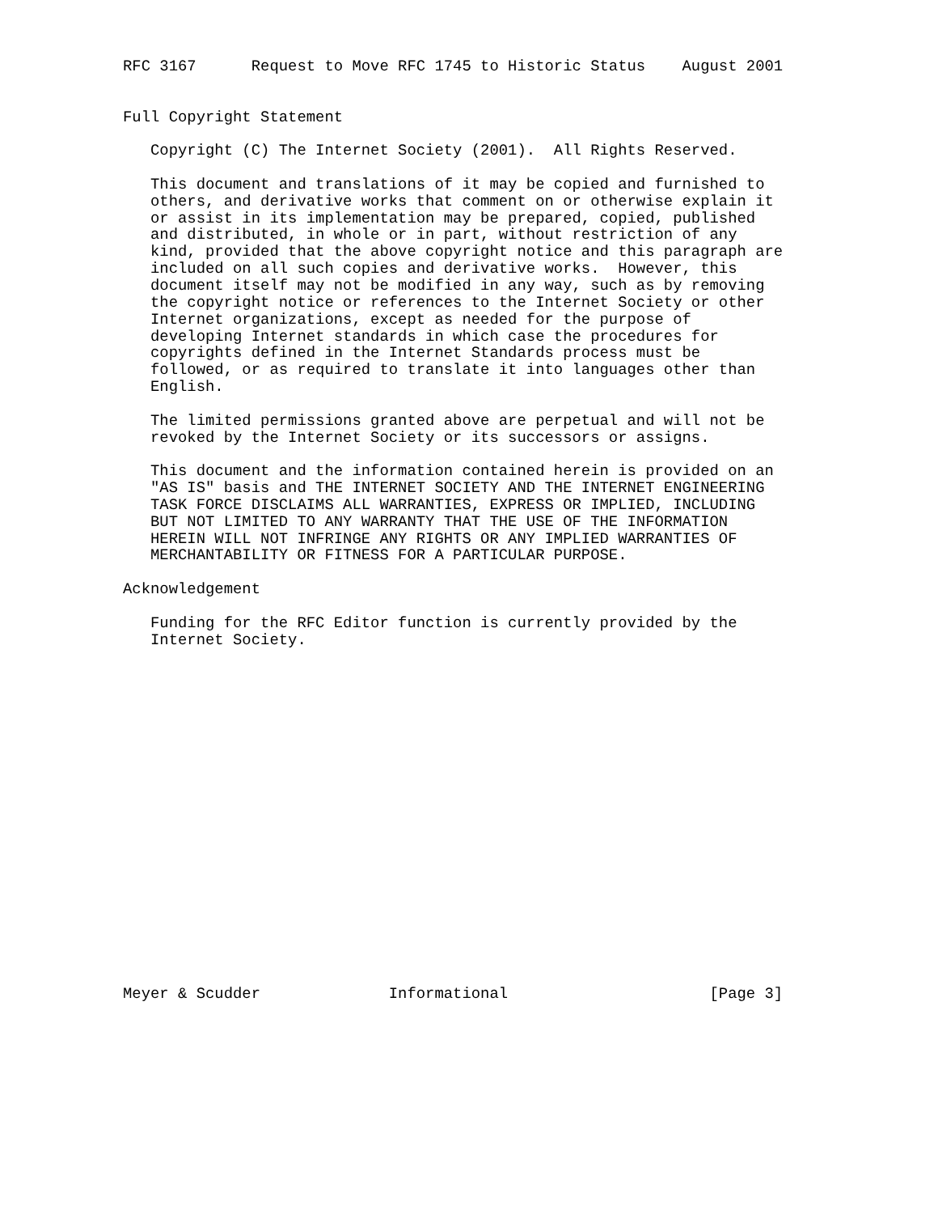RFC 3167      Request to Move RFC 1745 to Historic Status    August 2001


Full Copyright Statement

   Copyright (C) The Internet Society (2001).  All Rights Reserved.

   This document and translations of it may be copied and furnished to
   others, and derivative works that comment on or otherwise explain it
   or assist in its implementation may be prepared, copied, published
   and distributed, in whole or in part, without restriction of any
   kind, provided that the above copyright notice and this paragraph are
   included on all such copies and derivative works.  However, this
   document itself may not be modified in any way, such as by removing
   the copyright notice or references to the Internet Society or other
   Internet organizations, except as needed for the purpose of
   developing Internet standards in which case the procedures for
   copyrights defined in the Internet Standards process must be
   followed, or as required to translate it into languages other than
   English.

   The limited permissions granted above are perpetual and will not be
   revoked by the Internet Society or its successors or assigns.

   This document and the information contained herein is provided on an
   "AS IS" basis and THE INTERNET SOCIETY AND THE INTERNET ENGINEERING
   TASK FORCE DISCLAIMS ALL WARRANTIES, EXPRESS OR IMPLIED, INCLUDING
   BUT NOT LIMITED TO ANY WARRANTY THAT THE USE OF THE INFORMATION
   HEREIN WILL NOT INFRINGE ANY RIGHTS OR ANY IMPLIED WARRANTIES OF
   MERCHANTABILITY OR FITNESS FOR A PARTICULAR PURPOSE.

Acknowledgement

   Funding for the RFC Editor function is currently provided by the
   Internet Society.




















Meyer & Scudder              Informational                      [Page 3]